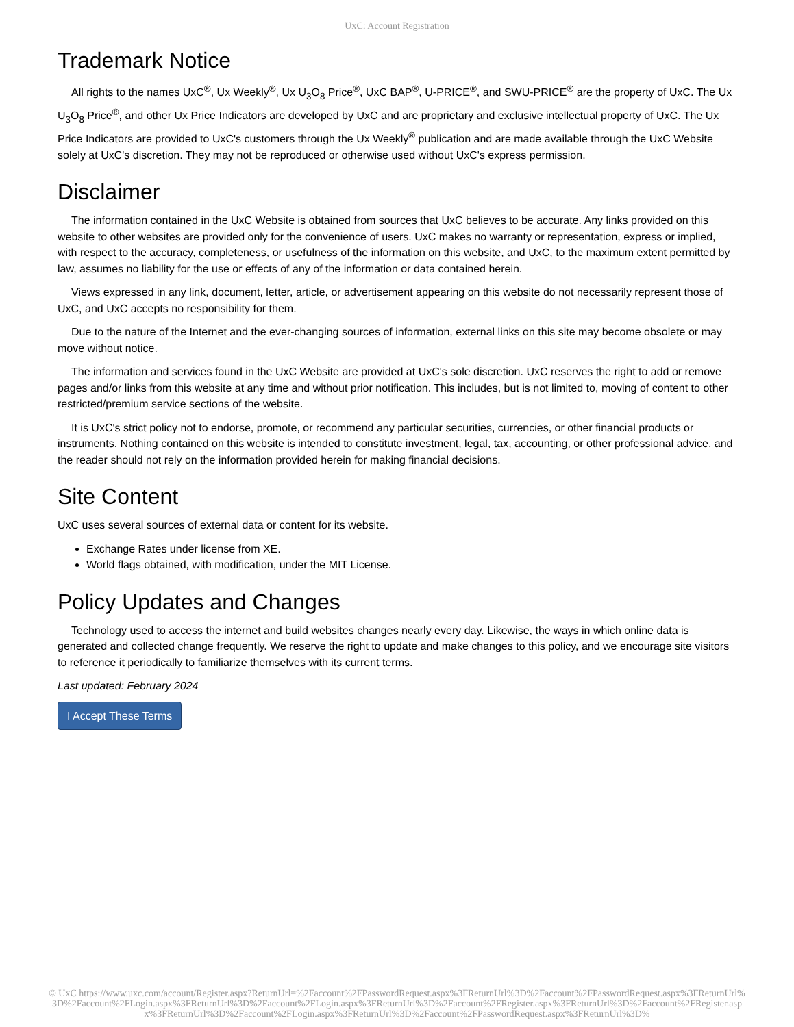UxC: Account Registration
Trademark Notice
All rights to the names UxC<sup>®</sup>, Ux Weekly<sup>®</sup>, Ux U<sub>3</sub>O<sub>8</sub> Price<sup>®</sup>, UxC BAP<sup>®</sup>, U-PRICE<sup>®</sup>, and SWU-PRICE<sup>®</sup> are the property of UxC. The Ux U<sub>3</sub>O<sub>8</sub> Price<sup>®</sup>, and other Ux Price Indicators are developed by UxC and are proprietary and exclusive intellectual property of UxC. The Ux Price Indicators are provided to UxC's customers through the Ux Weekly<sup>®</sup> publication and are made available through the UxC Website solely at UxC's discretion. They may not be reproduced or otherwise used without UxC's express permission.
Disclaimer
The information contained in the UxC Website is obtained from sources that UxC believes to be accurate. Any links provided on this website to other websites are provided only for the convenience of users. UxC makes no warranty or representation, express or implied, with respect to the accuracy, completeness, or usefulness of the information on this website, and UxC, to the maximum extent permitted by law, assumes no liability for the use or effects of any of the information or data contained herein.
Views expressed in any link, document, letter, article, or advertisement appearing on this website do not necessarily represent those of UxC, and UxC accepts no responsibility for them.
Due to the nature of the Internet and the ever-changing sources of information, external links on this site may become obsolete or may move without notice.
The information and services found in the UxC Website are provided at UxC's sole discretion. UxC reserves the right to add or remove pages and/or links from this website at any time and without prior notification. This includes, but is not limited to, moving of content to other restricted/premium service sections of the website.
It is UxC's strict policy not to endorse, promote, or recommend any particular securities, currencies, or other financial products or instruments. Nothing contained on this website is intended to constitute investment, legal, tax, accounting, or other professional advice, and the reader should not rely on the information provided herein for making financial decisions.
Site Content
UxC uses several sources of external data or content for its website.
Exchange Rates under license from XE.
World flags obtained, with modification, under the MIT License.
Policy Updates and Changes
Technology used to access the internet and build websites changes nearly every day. Likewise, the ways in which online data is generated and collected change frequently. We reserve the right to update and make changes to this policy, and we encourage site visitors to reference it periodically to familiarize themselves with its current terms.
Last updated: February 2024
I Accept These Terms
© UxC https://www.uxc.com/account/Register.aspx?ReturnUrl=%2Faccount%2FPasswordRequest.aspx%3FReturnUrl%3D%2Faccount%2FPasswordRequest.aspx%3FReturnUrl%3D%2Faccount%2FLogin.aspx%3FReturnUrl%3D%2Faccount%2FLogin.aspx%3FReturnUrl%3D%2Faccount%2FRegister.aspx%3FReturnUrl%3D%2Faccount%2FRegister.aspx%3FReturnUrl%3D%2Faccount%2FLogin.aspx%3FReturnUrl%3D%2Faccount%2FPasswordRequest.aspx%3FReturnUrl%3D%